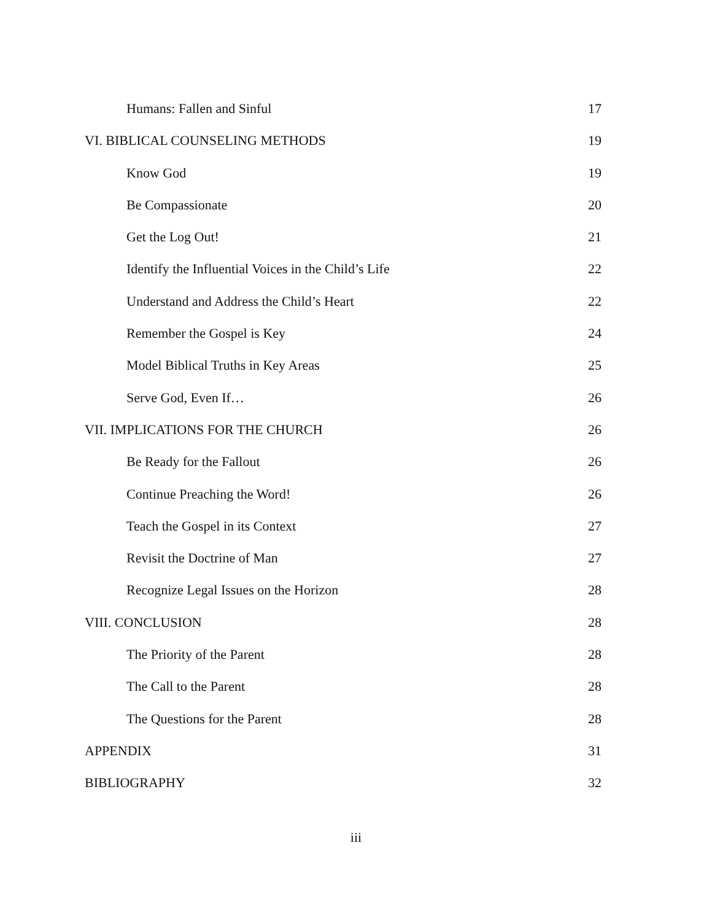Humans: Fallen and Sinful 17
VI. BIBLICAL COUNSELING METHODS 19
Know God 19
Be Compassionate 20
Get the Log Out! 21
Identify the Influential Voices in the Child’s Life 22
Understand and Address the Child’s Heart 22
Remember the Gospel is Key 24
Model Biblical Truths in Key Areas 25
Serve God, Even If… 26
VII. IMPLICATIONS FOR THE CHURCH 26
Be Ready for the Fallout 26
Continue Preaching the Word! 26
Teach the Gospel in its Context 27
Revisit the Doctrine of Man 27
Recognize Legal Issues on the Horizon 28
VIII. CONCLUSION 28
The Priority of the Parent 28
The Call to the Parent 28
The Questions for the Parent 28
APPENDIX 31
BIBLIOGRAPHY 32
iii